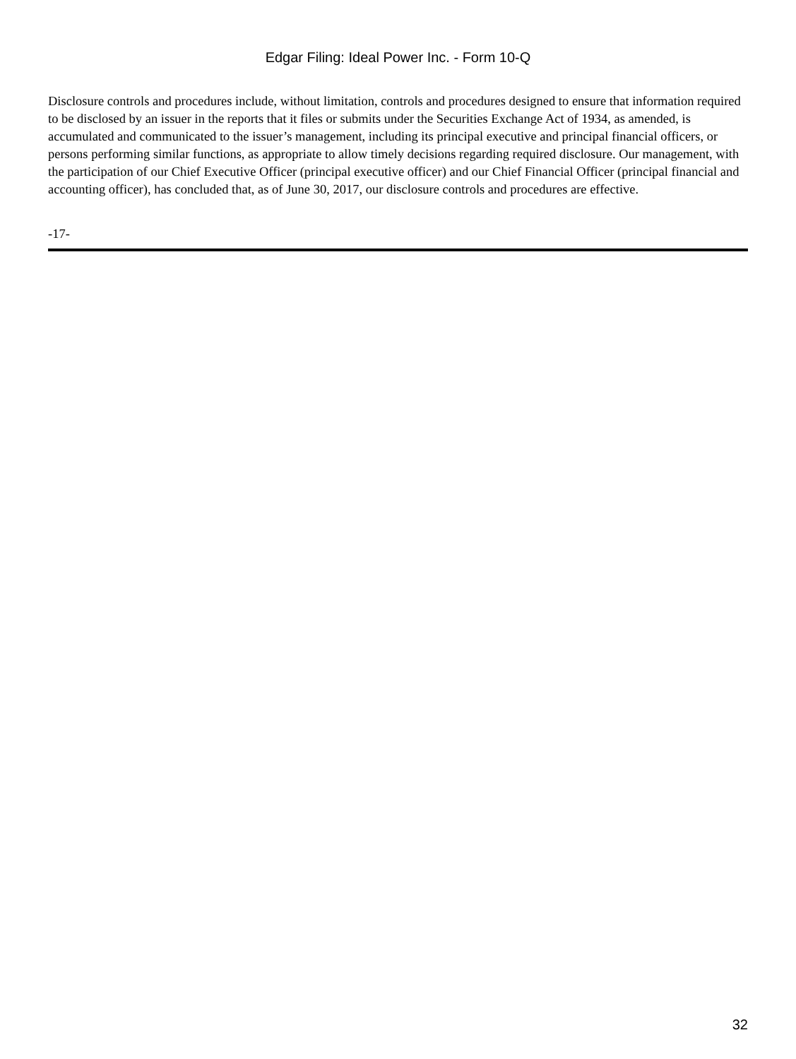Edgar Filing: Ideal Power Inc. - Form 10-Q
Disclosure controls and procedures include, without limitation, controls and procedures designed to ensure that information required to be disclosed by an issuer in the reports that it files or submits under the Securities Exchange Act of 1934, as amended, is accumulated and communicated to the issuer’s management, including its principal executive and principal financial officers, or persons performing similar functions, as appropriate to allow timely decisions regarding required disclosure. Our management, with the participation of our Chief Executive Officer (principal executive officer) and our Chief Financial Officer (principal financial and accounting officer), has concluded that, as of June 30, 2017, our disclosure controls and procedures are effective.
-17-
32